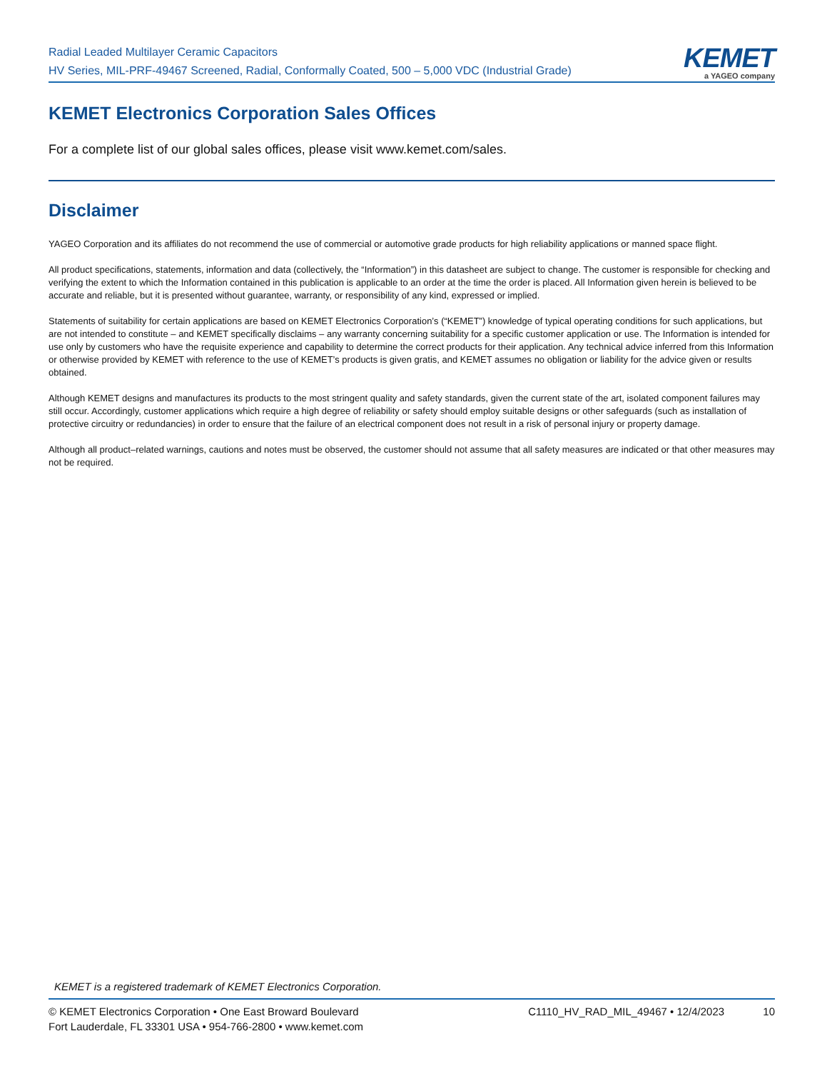Radial Leaded Multilayer Ceramic Capacitors
HV Series, MIL-PRF-49467 Screened, Radial, Conformally Coated, 500 – 5,000 VDC (Industrial Grade)
KEMET
a YAGEO company
KEMET Electronics Corporation Sales Offices
For a complete list of our global sales offices, please visit www.kemet.com/sales.
Disclaimer
YAGEO Corporation and its affiliates do not recommend the use of commercial or automotive grade products for high reliability applications or manned space flight.
All product specifications, statements, information and data (collectively, the “Information”) in this datasheet are subject to change. The customer is responsible for checking and verifying the extent to which the Information contained in this publication is applicable to an order at the time the order is placed. All Information given herein is believed to be accurate and reliable, but it is presented without guarantee, warranty, or responsibility of any kind, expressed or implied.
Statements of suitability for certain applications are based on KEMET Electronics Corporation’s (“KEMET”) knowledge of typical operating conditions for such applications, but are not intended to constitute – and KEMET specifically disclaims – any warranty concerning suitability for a specific customer application or use. The Information is intended for use only by customers who have the requisite experience and capability to determine the correct products for their application. Any technical advice inferred from this Information or otherwise provided by KEMET with reference to the use of KEMET’s products is given gratis, and KEMET assumes no obligation or liability for the advice given or results obtained.
Although KEMET designs and manufactures its products to the most stringent quality and safety standards, given the current state of the art, isolated component failures may still occur. Accordingly, customer applications which require a high degree of reliability or safety should employ suitable designs or other safeguards (such as installation of protective circuitry or redundancies) in order to ensure that the failure of an electrical component does not result in a risk of personal injury or property damage.
Although all product–related warnings, cautions and notes must be observed, the customer should not assume that all safety measures are indicated or that other measures may not be required.
KEMET is a registered trademark of KEMET Electronics Corporation.
© KEMET Electronics Corporation • One East Broward Boulevard
Fort Lauderdale, FL 33301 USA • 954-766-2800 • www.kemet.com
C1110_HV_RAD_MIL_49467 • 12/4/2023 10